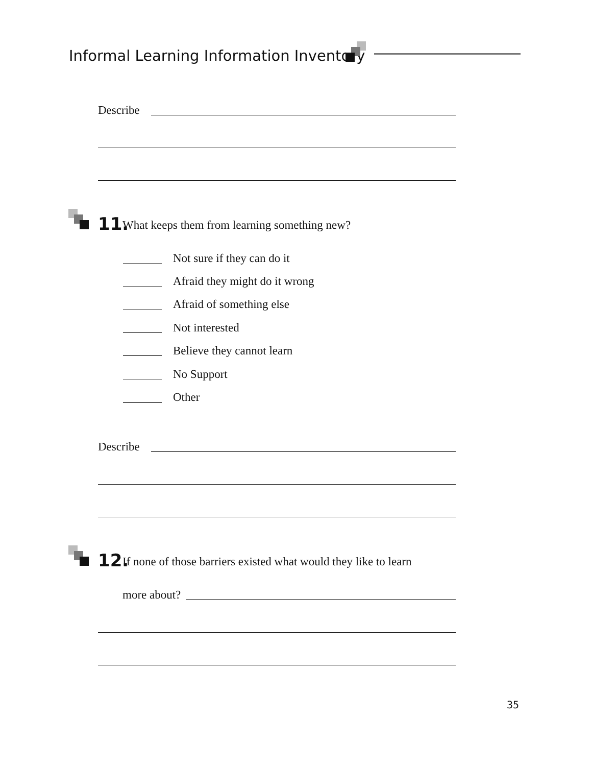Informal Learning Information Inventory
Describe
11.
What keeps them from learning something new?
Not sure if they can do it
Afraid they might do it wrong
Afraid of something else
Not interested
Believe they cannot learn
No Support
Other
Describe
12.
If none of those barriers existed what would they like to learn
more about?
35